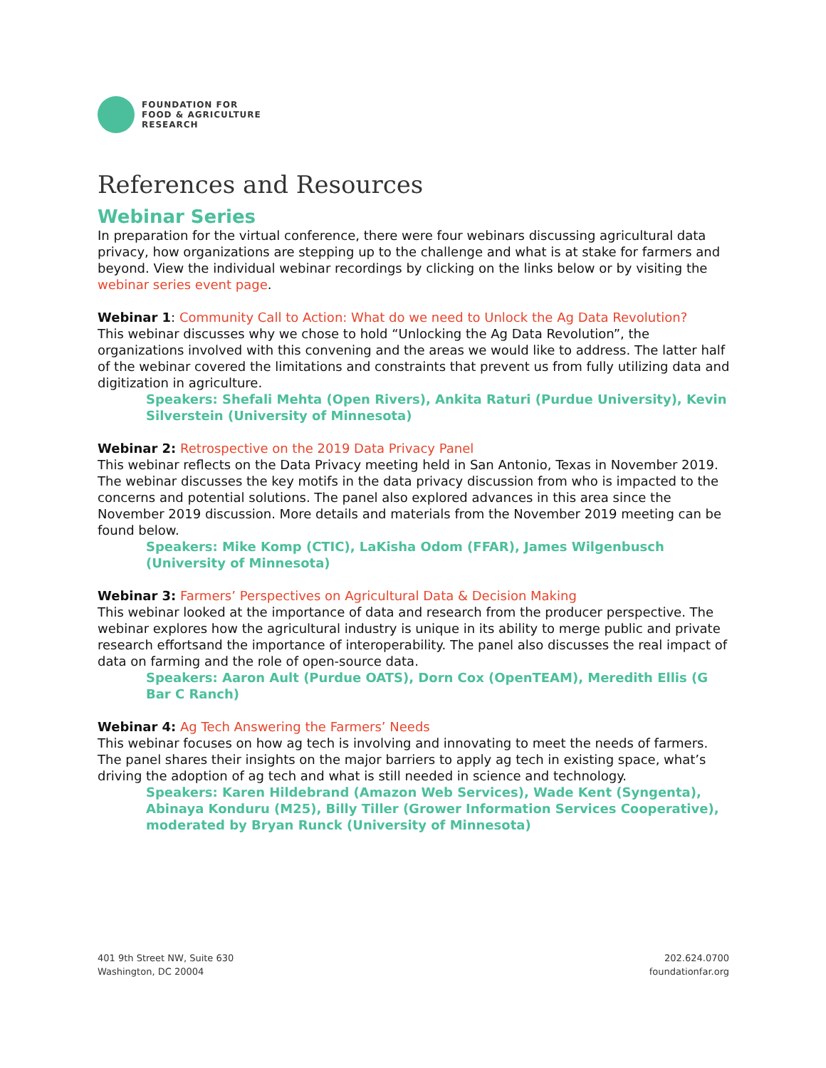FOUNDATION FOR
FOOD & AGRICULTURE
RESEARCH
References and Resources
Webinar Series
In preparation for the virtual conference, there were four webinars discussing agricultural data privacy, how organizations are stepping up to the challenge and what is at stake for farmers and beyond. View the individual webinar recordings by clicking on the links below or by visiting the webinar series event page.
Webinar 1: Community Call to Action: What do we need to Unlock the Ag Data Revolution?
This webinar discusses why we chose to hold “Unlocking the Ag Data Revolution”, the organizations involved with this convening and the areas we would like to address. The latter half of the webinar covered the limitations and constraints that prevent us from fully utilizing data and digitization in agriculture.
Speakers: Shefali Mehta (Open Rivers), Ankita Raturi (Purdue University), Kevin Silverstein (University of Minnesota)
Webinar 2: Retrospective on the 2019 Data Privacy Panel
This webinar reflects on the Data Privacy meeting held in San Antonio, Texas in November 2019. The webinar discusses the key motifs in the data privacy discussion from who is impacted to the concerns and potential solutions. The panel also explored advances in this area since the November 2019 discussion. More details and materials from the November 2019 meeting can be found below.
Speakers: Mike Komp (CTIC), LaKisha Odom (FFAR), James Wilgenbusch (University of Minnesota)
Webinar 3: Farmers’ Perspectives on Agricultural Data & Decision Making
This webinar looked at the importance of data and research from the producer perspective. The webinar explores how the agricultural industry is unique in its ability to merge public and private research effortsand the importance of interoperability. The panel also discusses the real impact of data on farming and the role of open-source data.
Speakers: Aaron Ault (Purdue OATS), Dorn Cox (OpenTEAM), Meredith Ellis (G Bar C Ranch)
Webinar 4: Ag Tech Answering the Farmers’ Needs
This webinar focuses on how ag tech is involving and innovating to meet the needs of farmers. The panel shares their insights on the major barriers to apply ag tech in existing space, what’s driving the adoption of ag tech and what is still needed in science and technology.
Speakers: Karen Hildebrand (Amazon Web Services), Wade Kent (Syngenta), Abinaya Konduru (M25), Billy Tiller (Grower Information Services Cooperative), moderated by Bryan Runck (University of Minnesota)
401 9th Street NW, Suite 630
Washington, DC 20004
202.624.0700
foundationfar.org